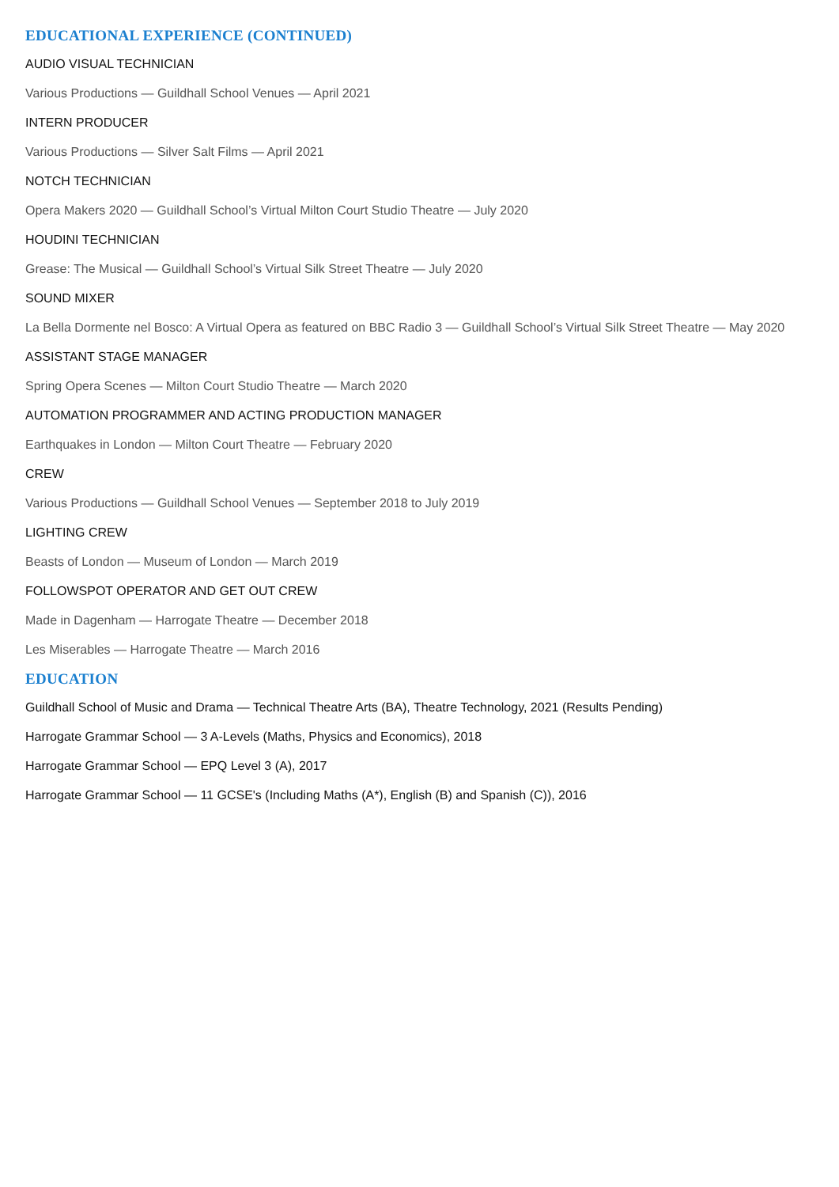EDUCATIONAL EXPERIENCE (CONTINUED)
AUDIO VISUAL TECHNICIAN
Various Productions — Guildhall School Venues — April 2021
INTERN PRODUCER
Various Productions — Silver Salt Films — April 2021
NOTCH TECHNICIAN
Opera Makers 2020 — Guildhall School’s Virtual Milton Court Studio Theatre — July 2020
HOUDINI TECHNICIAN
Grease: The Musical — Guildhall School’s Virtual Silk Street Theatre — July 2020
SOUND MIXER
La Bella Dormente nel Bosco: A Virtual Opera as featured on BBC Radio 3 — Guildhall School’s Virtual Silk Street Theatre — May 2020
ASSISTANT STAGE MANAGER
Spring Opera Scenes — Milton Court Studio Theatre — March 2020
AUTOMATION PROGRAMMER AND ACTING PRODUCTION MANAGER
Earthquakes in London — Milton Court Theatre — February 2020
CREW
Various Productions — Guildhall School Venues — September 2018 to July 2019
LIGHTING CREW
Beasts of London — Museum of London — March 2019
FOLLOWSPOT OPERATOR AND GET OUT CREW
Made in Dagenham — Harrogate Theatre — December 2018
Les Miserables — Harrogate Theatre — March 2016
EDUCATION
Guildhall School of Music and Drama — Technical Theatre Arts (BA), Theatre Technology, 2021 (Results Pending)
Harrogate Grammar School — 3 A-Levels (Maths, Physics and Economics), 2018
Harrogate Grammar School — EPQ Level 3 (A), 2017
Harrogate Grammar School — 11 GCSE's (Including Maths (A*), English (B) and Spanish (C)), 2016